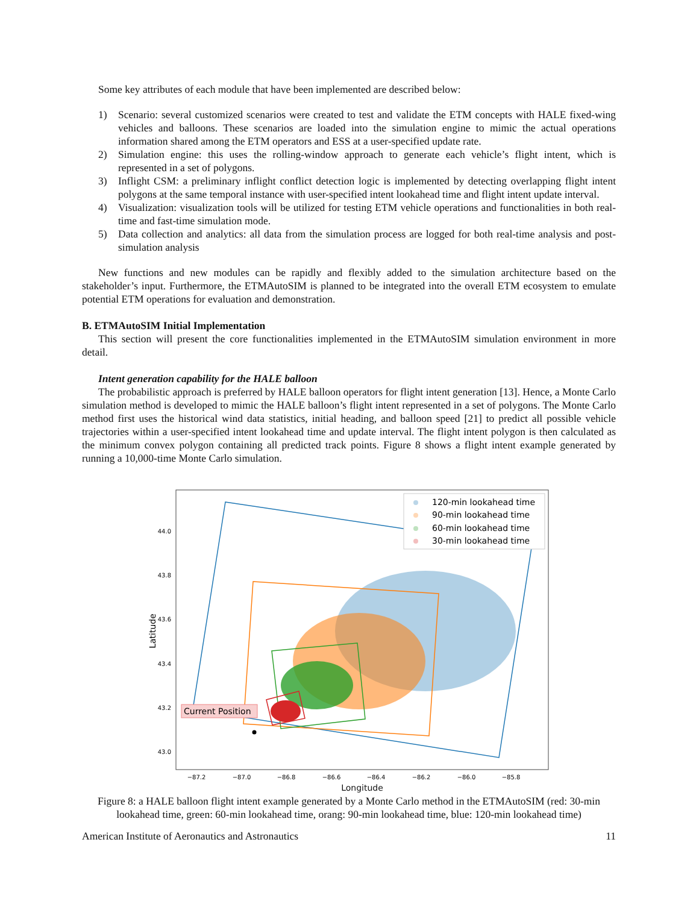Some key attributes of each module that have been implemented are described below:
1) Scenario: several customized scenarios were created to test and validate the ETM concepts with HALE fixed-wing vehicles and balloons. These scenarios are loaded into the simulation engine to mimic the actual operations information shared among the ETM operators and ESS at a user-specified update rate.
2) Simulation engine: this uses the rolling-window approach to generate each vehicle’s flight intent, which is represented in a set of polygons.
3) Inflight CSM: a preliminary inflight conflict detection logic is implemented by detecting overlapping flight intent polygons at the same temporal instance with user-specified intent lookahead time and flight intent update interval.
4) Visualization: visualization tools will be utilized for testing ETM vehicle operations and functionalities in both real-time and fast-time simulation mode.
5) Data collection and analytics: all data from the simulation process are logged for both real-time analysis and post-simulation analysis
New functions and new modules can be rapidly and flexibly added to the simulation architecture based on the stakeholder’s input. Furthermore, the ETMAutoSIM is planned to be integrated into the overall ETM ecosystem to emulate potential ETM operations for evaluation and demonstration.
B. ETMAutoSIM Initial Implementation
This section will present the core functionalities implemented in the ETMAutoSIM simulation environment in more detail.
Intent generation capability for the HALE balloon
The probabilistic approach is preferred by HALE balloon operators for flight intent generation [13]. Hence, a Monte Carlo simulation method is developed to mimic the HALE balloon’s flight intent represented in a set of polygons. The Monte Carlo method first uses the historical wind data statistics, initial heading, and balloon speed [21] to predict all possible vehicle trajectories within a user-specified intent lookahead time and update interval. The flight intent polygon is then calculated as the minimum convex polygon containing all predicted track points. Figure 8 shows a flight intent example generated by running a 10,000-time Monte Carlo simulation.
Current Position
120-min lookahead time
90-min lookahead time
60-min lookahead time
30-min lookahead time
44.0
43.8
43.6
43.4
43.2
43.0
−87.2
−87.0
−86.8
−86.6
−86.4
−86.2
−86.0
−85.8
Latitude
Longitude
Figure 8: a HALE balloon flight intent example generated by a Monte Carlo method in the ETMAutoSIM (red: 30-min lookahead time, green: 60-min lookahead time, orang: 90-min lookahead time, blue: 120-min lookahead time)
American Institute of Aeronautics and Astronautics 11